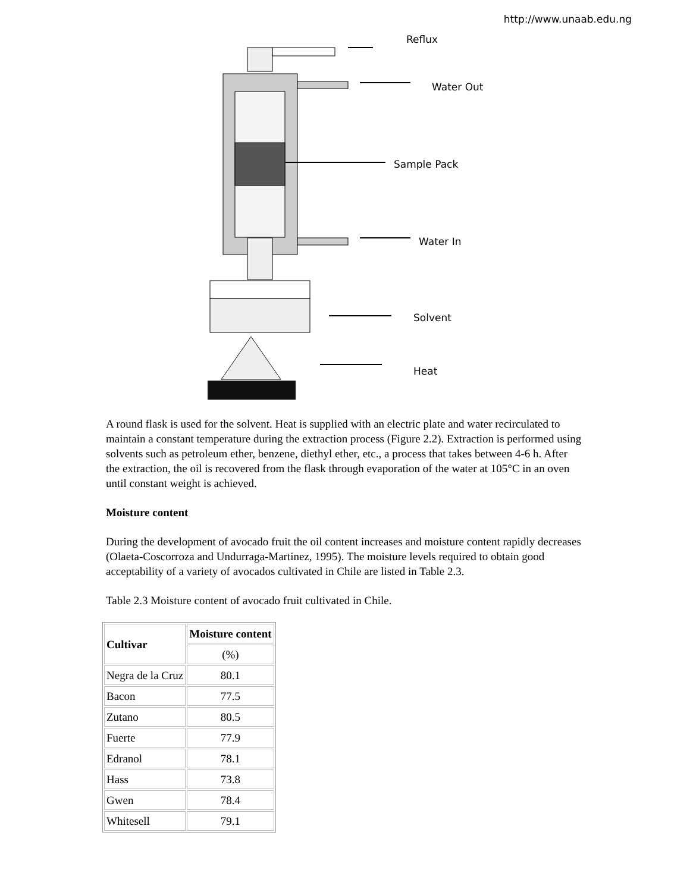http://www.unaab.edu.ng
Reflux
Water Out
Sample Pack
Water In
Solvent
Heat
A round flask is used for the solvent. Heat is supplied with an electric plate and water recirculated to maintain a constant temperature during the extraction process (Figure 2.2). Extraction is performed using solvents such as petroleum ether, benzene, diethyl ether, etc., a process that takes between 4-6 h. After the extraction, the oil is recovered from the flask through evaporation of the water at 105°C in an oven until constant weight is achieved.
Moisture content
During the development of avocado fruit the oil content increases and moisture content rapidly decreases (Olaeta-Coscorroza and Undurraga-Martinez, 1995). The moisture levels required to obtain good acceptability of a variety of avocados cultivated in Chile are listed in Table 2.3.
Table 2.3 Moisture content of avocado fruit cultivated in Chile.
| Cultivar | Moisture content |
| --- | --- |
| | (%) |
| Negra de la Cruz | 80.1 |
| Bacon | 77.5 |
| Zutano | 80.5 |
| Fuerte | 77.9 |
| Edranol | 78.1 |
| Hass | 73.8 |
| Gwen | 78.4 |
| Whitesell | 79.1 |